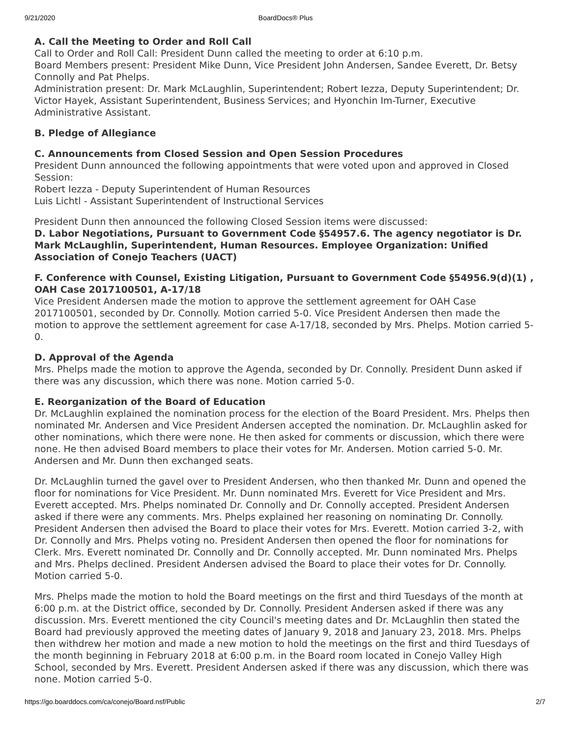9/21/2020 BoardDocs® Plus
A. Call the Meeting to Order and Roll Call
Call to Order and Roll Call: President Dunn called the meeting to order at 6:10 p.m.
Board Members present: President Mike Dunn, Vice President John Andersen, Sandee Everett, Dr. Betsy Connolly and Pat Phelps.
Administration present: Dr. Mark McLaughlin, Superintendent; Robert Iezza, Deputy Superintendent; Dr. Victor Hayek, Assistant Superintendent, Business Services; and Hyonchin Im-Turner, Executive Administrative Assistant.
B. Pledge of Allegiance
C. Announcements from Closed Session and Open Session Procedures
President Dunn announced the following appointments that were voted upon and approved in Closed Session:
Robert Iezza - Deputy Superintendent of Human Resources
Luis Lichtl - Assistant Superintendent of Instructional Services
President Dunn then announced the following Closed Session items were discussed:
D. Labor Negotiations, Pursuant to Government Code §54957.6. The agency negotiator is Dr. Mark McLaughlin, Superintendent, Human Resources. Employee Organization: Unified Association of Conejo Teachers (UACT)
F. Conference with Counsel, Existing Litigation, Pursuant to Government Code §54956.9(d)(1) , OAH Case 2017100501, A-17/18
Vice President Andersen made the motion to approve the settlement agreement for OAH Case 2017100501, seconded by Dr. Connolly. Motion carried 5-0. Vice President Andersen then made the motion to approve the settlement agreement for case A-17/18, seconded by Mrs. Phelps. Motion carried 5-0.
D. Approval of the Agenda
Mrs. Phelps made the motion to approve the Agenda, seconded by Dr. Connolly. President Dunn asked if there was any discussion, which there was none. Motion carried 5-0.
E. Reorganization of the Board of Education
Dr. McLaughlin explained the nomination process for the election of the Board President. Mrs. Phelps then nominated Mr. Andersen and Vice President Andersen accepted the nomination. Dr. McLaughlin asked for other nominations, which there were none. He then asked for comments or discussion, which there were none. He then advised Board members to place their votes for Mr. Andersen. Motion carried 5-0. Mr. Andersen and Mr. Dunn then exchanged seats.
Dr. McLaughlin turned the gavel over to President Andersen, who then thanked Mr. Dunn and opened the floor for nominations for Vice President. Mr. Dunn nominated Mrs. Everett for Vice President and Mrs. Everett accepted. Mrs. Phelps nominated Dr. Connolly and Dr. Connolly accepted. President Andersen asked if there were any comments. Mrs. Phelps explained her reasoning on nominating Dr. Connolly. President Andersen then advised the Board to place their votes for Mrs. Everett. Motion carried 3-2, with Dr. Connolly and Mrs. Phelps voting no. President Andersen then opened the floor for nominations for Clerk. Mrs. Everett nominated Dr. Connolly and Dr. Connolly accepted. Mr. Dunn nominated Mrs. Phelps and Mrs. Phelps declined. President Andersen advised the Board to place their votes for Dr. Connolly. Motion carried 5-0.
Mrs. Phelps made the motion to hold the Board meetings on the first and third Tuesdays of the month at 6:00 p.m. at the District office, seconded by Dr. Connolly. President Andersen asked if there was any discussion. Mrs. Everett mentioned the city Council's meeting dates and Dr. McLaughlin then stated the Board had previously approved the meeting dates of January 9, 2018 and January 23, 2018. Mrs. Phelps then withdrew her motion and made a new motion to hold the meetings on the first and third Tuesdays of the month beginning in February 2018 at 6:00 p.m. in the Board room located in Conejo Valley High School, seconded by Mrs. Everett. President Andersen asked if there was any discussion, which there was none. Motion carried 5-0.
https://go.boarddocs.com/ca/conejo/Board.nsf/Public 2/7